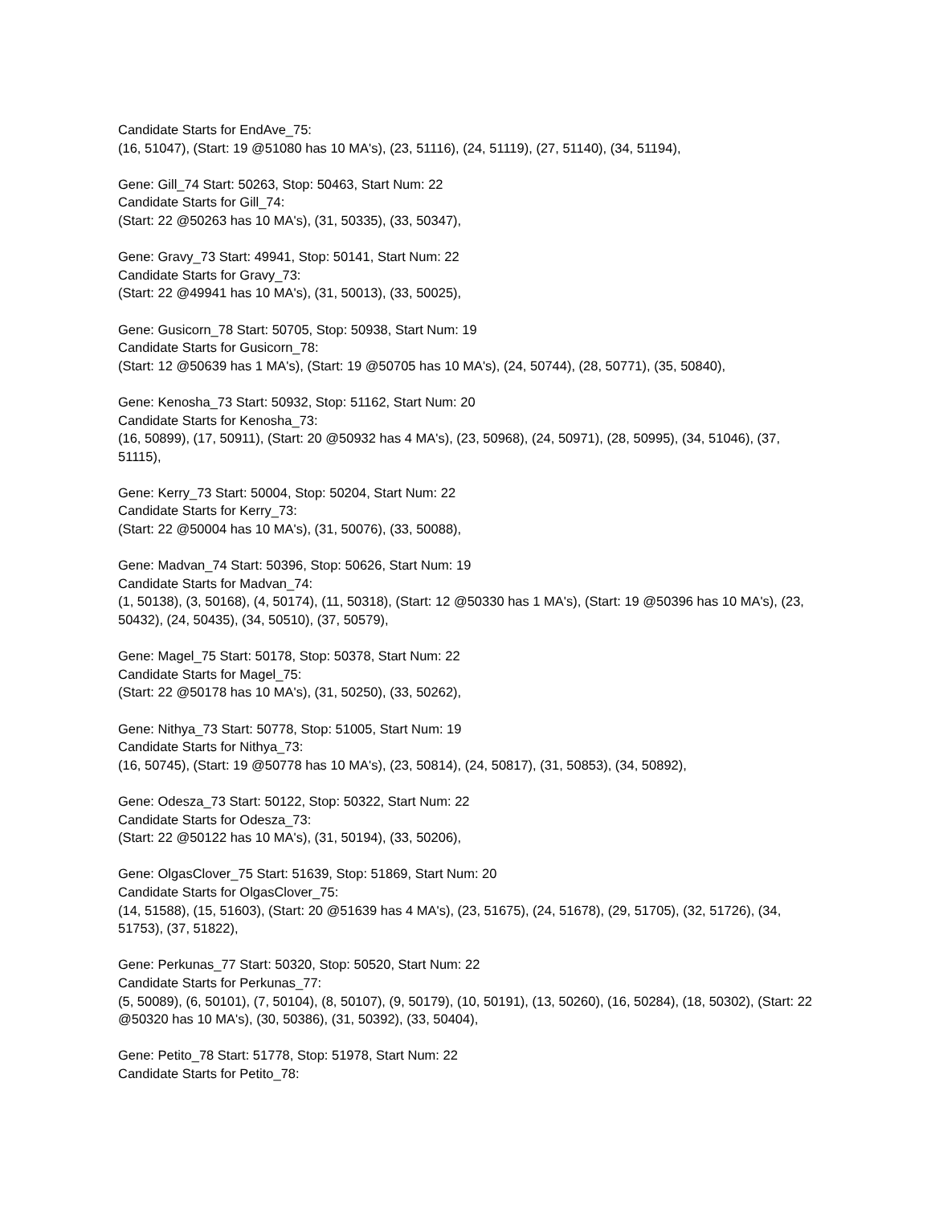Candidate Starts for EndAve_75:
(16, 51047), (Start: 19 @51080 has 10 MA's), (23, 51116), (24, 51119), (27, 51140), (34, 51194),
Gene: Gill_74 Start: 50263, Stop: 50463, Start Num: 22
Candidate Starts for Gill_74:
(Start: 22 @50263 has 10 MA's), (31, 50335), (33, 50347),
Gene: Gravy_73 Start: 49941, Stop: 50141, Start Num: 22
Candidate Starts for Gravy_73:
(Start: 22 @49941 has 10 MA's), (31, 50013), (33, 50025),
Gene: Gusicorn_78 Start: 50705, Stop: 50938, Start Num: 19
Candidate Starts for Gusicorn_78:
(Start: 12 @50639 has 1 MA's), (Start: 19 @50705 has 10 MA's), (24, 50744), (28, 50771), (35, 50840),
Gene: Kenosha_73 Start: 50932, Stop: 51162, Start Num: 20
Candidate Starts for Kenosha_73:
(16, 50899), (17, 50911), (Start: 20 @50932 has 4 MA's), (23, 50968), (24, 50971), (28, 50995), (34, 51046), (37, 51115),
Gene: Kerry_73 Start: 50004, Stop: 50204, Start Num: 22
Candidate Starts for Kerry_73:
(Start: 22 @50004 has 10 MA's), (31, 50076), (33, 50088),
Gene: Madvan_74 Start: 50396, Stop: 50626, Start Num: 19
Candidate Starts for Madvan_74:
(1, 50138), (3, 50168), (4, 50174), (11, 50318), (Start: 12 @50330 has 1 MA's), (Start: 19 @50396 has 10 MA's), (23, 50432), (24, 50435), (34, 50510), (37, 50579),
Gene: Magel_75 Start: 50178, Stop: 50378, Start Num: 22
Candidate Starts for Magel_75:
(Start: 22 @50178 has 10 MA's), (31, 50250), (33, 50262),
Gene: Nithya_73 Start: 50778, Stop: 51005, Start Num: 19
Candidate Starts for Nithya_73:
(16, 50745), (Start: 19 @50778 has 10 MA's), (23, 50814), (24, 50817), (31, 50853), (34, 50892),
Gene: Odesza_73 Start: 50122, Stop: 50322, Start Num: 22
Candidate Starts for Odesza_73:
(Start: 22 @50122 has 10 MA's), (31, 50194), (33, 50206),
Gene: OlgasClover_75 Start: 51639, Stop: 51869, Start Num: 20
Candidate Starts for OlgasClover_75:
(14, 51588), (15, 51603), (Start: 20 @51639 has 4 MA's), (23, 51675), (24, 51678), (29, 51705), (32, 51726), (34, 51753), (37, 51822),
Gene: Perkunas_77 Start: 50320, Stop: 50520, Start Num: 22
Candidate Starts for Perkunas_77:
(5, 50089), (6, 50101), (7, 50104), (8, 50107), (9, 50179), (10, 50191), (13, 50260), (16, 50284), (18, 50302), (Start: 22 @50320 has 10 MA's), (30, 50386), (31, 50392), (33, 50404),
Gene: Petito_78 Start: 51778, Stop: 51978, Start Num: 22
Candidate Starts for Petito_78: